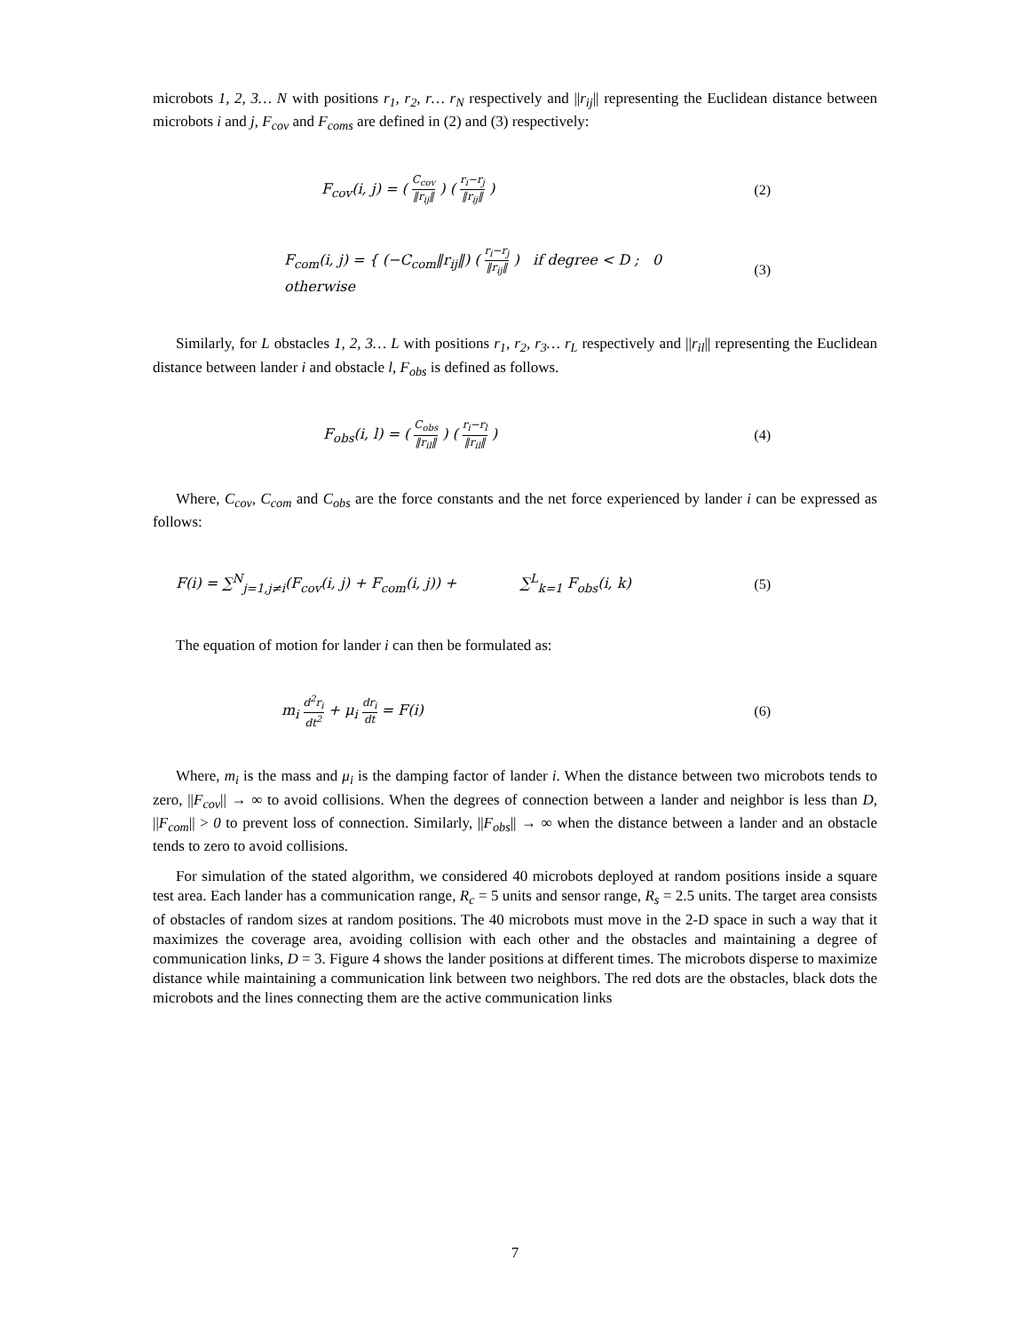microbots 1, 2, 3… N with positions r<sub>1</sub>, r<sub>2</sub>, r… r<sub>N</sub> respectively and ||r<sub>ij</sub>|| representing the Euclidean distance between microbots i and j, F<sub>cov</sub> and F<sub>coms</sub> are defined in (2) and (3) respectively:
F<sub>cov</sub>(i, j) = ( C<sub>cov</sub> ‖r<sub>ij</sub>‖ ) ( r<sub>i</sub>−r<sub>j</sub> ‖r<sub>ij</sub>‖ )
(2)
F<sub>com</sub>(i, j) = { (−C<sub>com</sub>‖r<sub>ij</sub>‖) ( r<sub>i</sub>−r<sub>j</sub> ‖r<sub>ij</sub>‖ ) if degree < D ; 0 otherwise
(3)
Similarly, for L obstacles 1, 2, 3… L with positions r<sub>1</sub>, r<sub>2</sub>, r<sub>3</sub>… r<sub>L</sub> respectively and ||r<sub>il</sub>|| representing the Euclidean distance between lander i and obstacle l, F<sub>obs</sub> is defined as follows.
F<sub>obs</sub>(i, l) = ( C<sub>obs</sub> ‖r<sub>il</sub>‖ ) ( r<sub>i</sub>−r<sub>l</sub> ‖r<sub>il</sub>‖ )
(4)
Where, C<sub>cov</sub>, C<sub>com</sub> and C<sub>obs</sub> are the force constants and the net force experienced by lander i can be expressed as follows:
F(i) = ∑<sup>N</sup><sub>j=1,j≠i</sub>(F<sub>cov</sub>(i, j) + F<sub>com</sub>(i, j)) + ∑<sup>L</sup><sub>k=1</sub> F<sub>obs</sub>(i, k)
(5)
The equation of motion for lander i can then be formulated as:
m<sub>i</sub> d<sup>2</sup>r<sub>i</sub> dt<sup>2</sup> + μ<sub>i</sub> dr<sub>i</sub> dt = F(i) (6)
Where, m<sub>i</sub> is the mass and μ<sub>i</sub> is the damping factor of lander i. When the distance between two microbots tends to zero, ||F<sub>cov</sub>|| → ∞ to avoid collisions. When the degrees of connection between a lander and neighbor is less than D, ||F<sub>com</sub>|| > 0 to prevent loss of connection. Similarly, ||F<sub>obs</sub>|| → ∞ when the distance between a lander and an obstacle tends to zero to avoid collisions.
For simulation of the stated algorithm, we considered 40 microbots deployed at random positions inside a square test area. Each lander has a communication range, R<sub>c</sub> = 5 units and sensor range, R<sub>s</sub> = 2.5 units. The target area consists of obstacles of random sizes at random positions. The 40 microbots must move in the 2-D space in such a way that it maximizes the coverage area, avoiding collision with each other and the obstacles and maintaining a degree of communication links, D = 3. Figure 4 shows the lander positions at different times. The microbots disperse to maximize distance while maintaining a communication link between two neighbors. The red dots are the obstacles, black dots the microbots and the lines connecting them are the active communication links
7